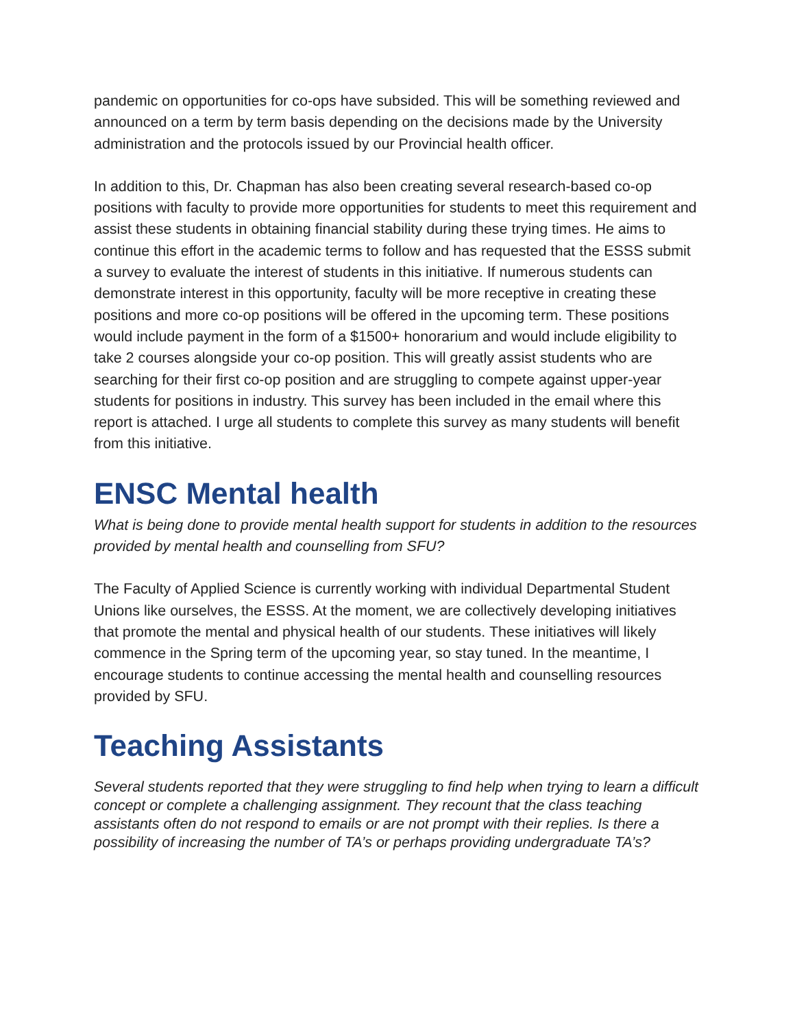pandemic on opportunities for co-ops have subsided. This will be something reviewed and announced on a term by term basis depending on the decisions made by the University administration and the protocols issued by our Provincial health officer.
In addition to this, Dr. Chapman has also been creating several research-based co-op positions with faculty to provide more opportunities for students to meet this requirement and assist these students in obtaining financial stability during these trying times. He aims to continue this effort in the academic terms to follow and has requested that the ESSS submit a survey to evaluate the interest of students in this initiative. If numerous students can demonstrate interest in this opportunity, faculty will be more receptive in creating these positions and more co-op positions will be offered in the upcoming term. These positions would include payment in the form of a $1500+ honorarium and would include eligibility to take 2 courses alongside your co-op position. This will greatly assist students who are searching for their first co-op position and are struggling to compete against upper-year students for positions in industry. This survey has been included in the email where this report is attached. I urge all students to complete this survey as many students will benefit from this initiative.
ENSC Mental health
What is being done to provide mental health support for students in addition to the resources provided by mental health and counselling from SFU?
The Faculty of Applied Science is currently working with individual Departmental Student Unions like ourselves, the ESSS. At the moment, we are collectively developing initiatives that promote the mental and physical health of our students. These initiatives will likely commence in the Spring term of the upcoming year, so stay tuned. In the meantime, I encourage students to continue accessing the mental health and counselling resources provided by SFU.
Teaching Assistants
Several students reported that they were struggling to find help when trying to learn a difficult concept or complete a challenging assignment. They recount that the class teaching assistants often do not respond to emails or are not prompt with their replies. Is there a possibility of increasing the number of TA’s or perhaps providing undergraduate TA’s?